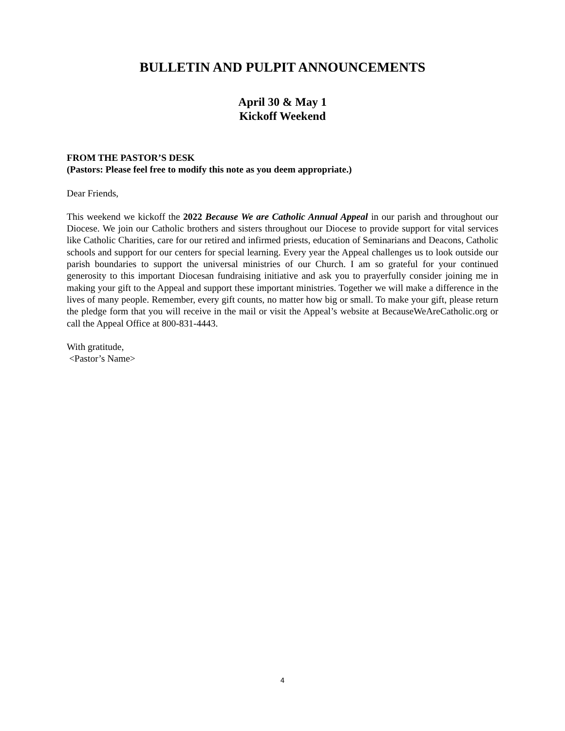BULLETIN AND PULPIT ANNOUNCEMENTS
April 30 & May 1
Kickoff Weekend
FROM THE PASTOR’S DESK
(Pastors: Please feel free to modify this note as you deem appropriate.)
Dear Friends,
This weekend we kickoff the 2022 Because We are Catholic Annual Appeal in our parish and throughout our Diocese. We join our Catholic brothers and sisters throughout our Diocese to provide support for vital services like Catholic Charities, care for our retired and infirmed priests, education of Seminarians and Deacons, Catholic schools and support for our centers for special learning. Every year the Appeal challenges us to look outside our parish boundaries to support the universal ministries of our Church. I am so grateful for your continued generosity to this important Diocesan fundraising initiative and ask you to prayerfully consider joining me in making your gift to the Appeal and support these important ministries. Together we will make a difference in the lives of many people. Remember, every gift counts, no matter how big or small. To make your gift, please return the pledge form that you will receive in the mail or visit the Appeal’s website at BecauseWeAreCatholic.org or call the Appeal Office at 800-831-4443.
With gratitude,
<Pastor’s Name>
4